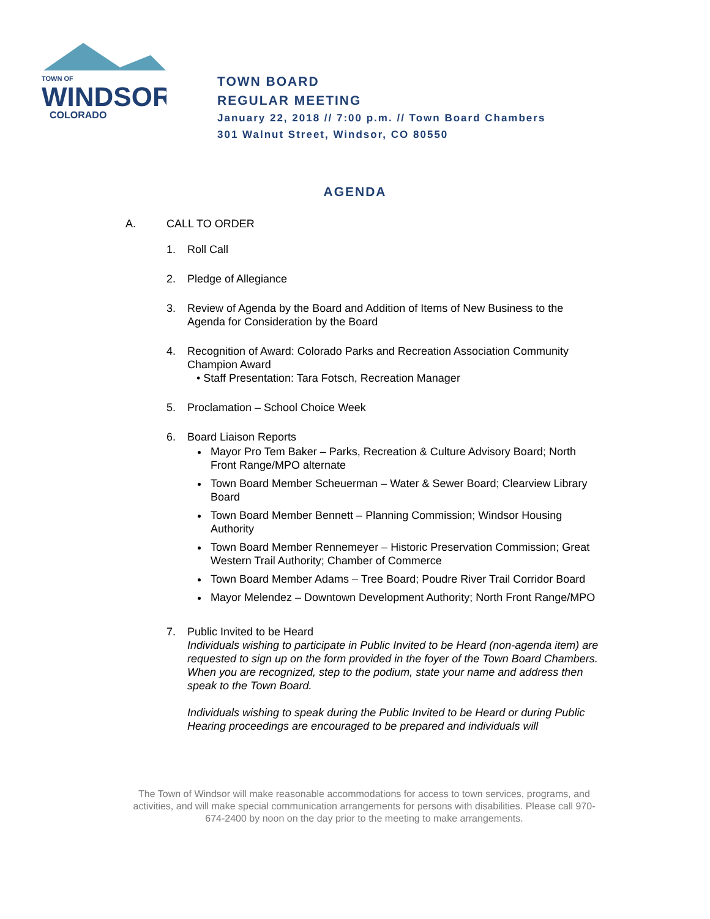TOWN OF
WINDSOR
COLORADO
TOWN BOARD
REGULAR MEETING
January 22, 2018 // 7:00 p.m. // Town Board Chambers
301 Walnut Street, Windsor, CO 80550
AGENDA
A. CALL TO ORDER
1. Roll Call
2. Pledge of Allegiance
3. Review of Agenda by the Board and Addition of Items of New Business to the Agenda for Consideration by the Board
4. Recognition of Award: Colorado Parks and Recreation Association Community Champion Award
• Staff Presentation: Tara Fotsch, Recreation Manager
5. Proclamation – School Choice Week
6. Board Liaison Reports
Mayor Pro Tem Baker – Parks, Recreation & Culture Advisory Board; North Front Range/MPO alternate
Town Board Member Scheuerman – Water & Sewer Board; Clearview Library Board
Town Board Member Bennett – Planning Commission; Windsor Housing Authority
Town Board Member Rennemeyer – Historic Preservation Commission; Great Western Trail Authority; Chamber of Commerce
Town Board Member Adams – Tree Board; Poudre River Trail Corridor Board
Mayor Melendez – Downtown Development Authority; North Front Range/MPO
7. Public Invited to be Heard
Individuals wishing to participate in Public Invited to be Heard (non-agenda item) are requested to sign up on the form provided in the foyer of the Town Board Chambers. When you are recognized, step to the podium, state your name and address then speak to the Town Board.
Individuals wishing to speak during the Public Invited to be Heard or during Public Hearing proceedings are encouraged to be prepared and individuals will
The Town of Windsor will make reasonable accommodations for access to town services, programs, and activities, and will make special communication arrangements for persons with disabilities. Please call 970-674-2400 by noon on the day prior to the meeting to make arrangements.